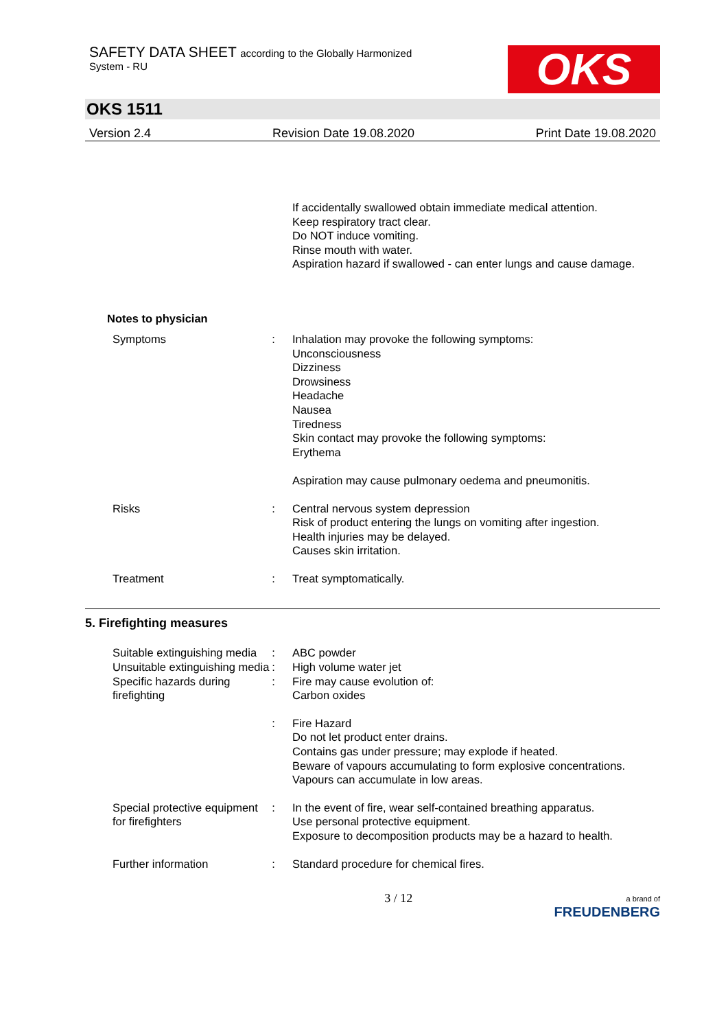SAFETY DATA SHEET according to the Globally Harmonized
System - RU
OKS
OKS 1511
Version 2.4 Revision Date 19.08.2020 Print Date 19.08.2020
If accidentally swallowed obtain immediate medical attention.
Keep respiratory tract clear.
Do NOT induce vomiting.
Rinse mouth with water.
Aspiration hazard if swallowed - can enter lungs and cause damage.
Notes to physician
Symptoms : Inhalation may provoke the following symptoms:
Unconsciousness
Dizziness
Drowsiness
Headache
Nausea
Tiredness
Skin contact may provoke the following symptoms:
Erythema
Aspiration may cause pulmonary oedema and pneumonitis.
Risks : Central nervous system depression
Risk of product entering the lungs on vomiting after ingestion.
Health injuries may be delayed.
Causes skin irritation.
Treatment : Treat symptomatically.
5. Firefighting measures
Suitable extinguishing media
: ABC powder
Unsuitable extinguishing media
: High volume water jet
Specific hazards during firefighting
: Fire may cause evolution of:
Carbon oxides
: Fire Hazard
Do not let product enter drains.
Contains gas under pressure; may explode if heated.
Beware of vapours accumulating to form explosive concentrations. Vapours can accumulate in low areas.
Special protective equipment for firefighters
: In the event of fire, wear self-contained breathing apparatus.
Use personal protective equipment.
Exposure to decomposition products may be a hazard to health.
Further information : Standard procedure for chemical fires.
3 / 12 a brand of
FREUDENBERG